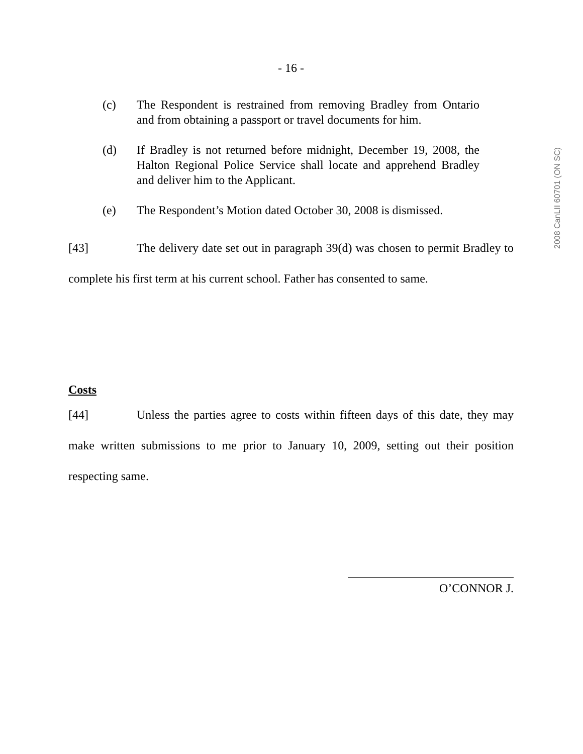- 16 -
(c) The Respondent is restrained from removing Bradley from Ontario and from obtaining a passport or travel documents for him.
(d) If Bradley is not returned before midnight, December 19, 2008, the Halton Regional Police Service shall locate and apprehend Bradley and deliver him to the Applicant.
(e) The Respondent’s Motion dated October 30, 2008 is dismissed.
[43] The delivery date set out in paragraph 39(d) was chosen to permit Bradley to complete his first term at his current school. Father has consented to same.
Costs
[44] Unless the parties agree to costs within fifteen days of this date, they may make written submissions to me prior to January 10, 2009, setting out their position respecting same.
O’CONNOR J.
2008 CanLII 60701 (ON SC)